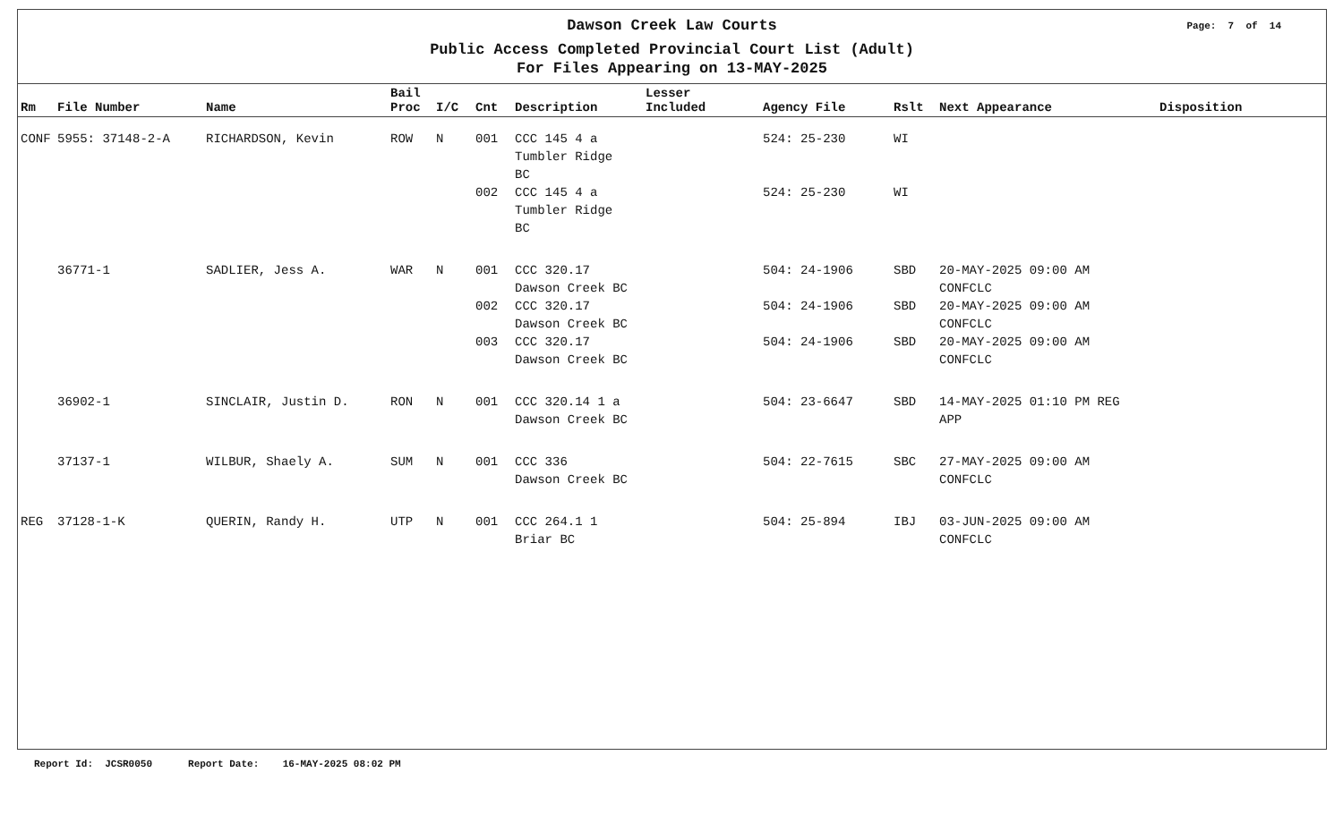Dawson Creek Law Courts
Page: 7 of 14
Public Access Completed Provincial Court List (Adult)
For Files Appearing on 13-MAY-2025
| Rm | File Number | Name | Bail Proc | I/C | Cnt | Description | Lesser Included | Agency File | Rslt | Next Appearance | Disposition |
| --- | --- | --- | --- | --- | --- | --- | --- | --- | --- | --- | --- |
| CONF | 5955: 37148-2-A | RICHARDSON, Kevin | ROW | N | 001 | CCC 145 4 a Tumbler Ridge BC | | 524: 25-230 | WI | | |
| | | | | | 002 | CCC 145 4 a Tumbler Ridge BC | | 524: 25-230 | WI | | |
| | 36771-1 | SADLIER, Jess A. | WAR | N | 001 | CCC 320.17 Dawson Creek BC | | 504: 24-1906 | SBD | 20-MAY-2025 09:00 AM CONFCLC | |
| | | | | | 002 | CCC 320.17 Dawson Creek BC | | 504: 24-1906 | SBD | 20-MAY-2025 09:00 AM CONFCLC | |
| | | | | | 003 | CCC 320.17 Dawson Creek BC | | 504: 24-1906 | SBD | 20-MAY-2025 09:00 AM CONFCLC | |
| | 36902-1 | SINCLAIR, Justin D. | RON | N | 001 | CCC 320.14 1 a Dawson Creek BC | | 504: 23-6647 | SBD | 14-MAY-2025 01:10 PM REG APP | |
| | 37137-1 | WILBUR, Shaely A. | SUM | N | 001 | CCC 336 Dawson Creek BC | | 504: 22-7615 | SBC | 27-MAY-2025 09:00 AM CONFCLC | |
| REG | 37128-1-K | QUERIN, Randy H. | UTP | N | 001 | CCC 264.1 1 Briar BC | | 504: 25-894 | IBJ | 03-JUN-2025 09:00 AM CONFCLC | |
Report Id: JCSR0050 Report Date: 16-MAY-2025 08:02 PM